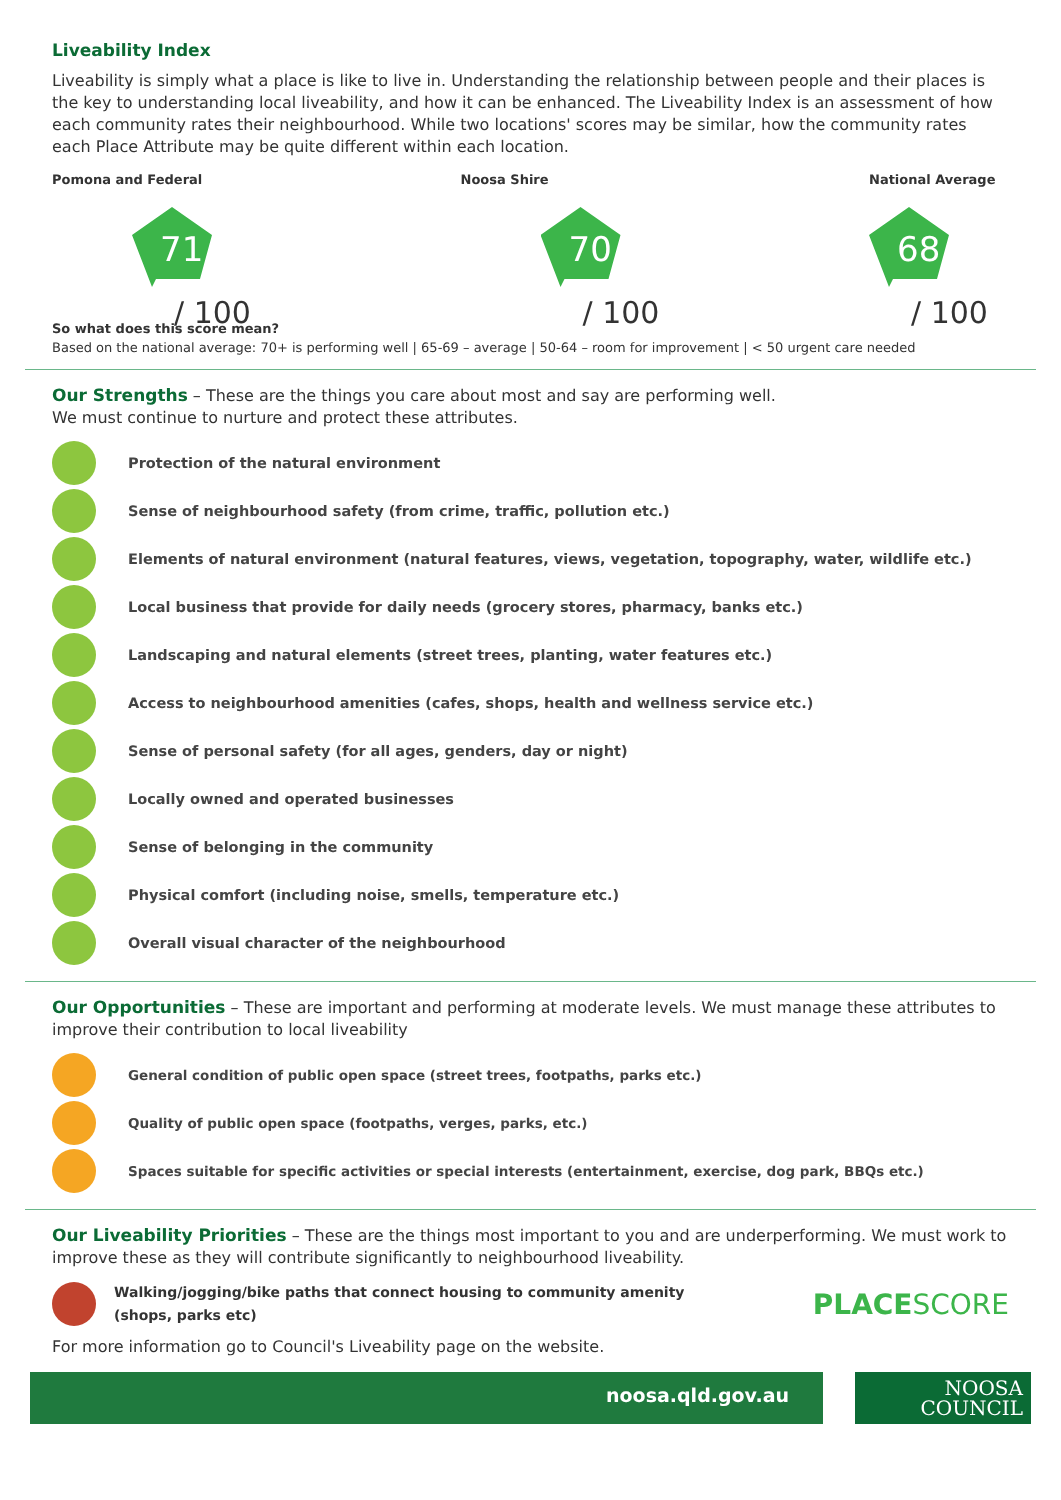Liveability Index
Liveability is simply what a place is like to live in. Understanding the relationship between people and their places is the key to understanding local liveability, and how it can be enhanced. The Liveability Index is an assessment of how each community rates their neighbourhood. While two locations' scores may be similar, how the community rates each Place Attribute may be quite different within each location.
Pomona and Federal
71
/ 100
Noosa Shire
70
/ 100
National Average
68
/ 100
So what does this score mean?
Based on the national average: 70+ is performing well | 65-69 – average | 50-64 – room for improvement | < 50 urgent care needed
Our Strengths – These are the things you care about most and say are performing well.
We must continue to nurture and protect these attributes.
Protection of the natural environment
Sense of neighbourhood safety (from crime, traffic, pollution etc.)
Elements of natural environment (natural features, views, vegetation, topography, water, wildlife etc.)
Local business that provide for daily needs (grocery stores, pharmacy, banks etc.)
Landscaping and natural elements (street trees, planting, water features etc.)
Access to neighbourhood amenities (cafes, shops, health and wellness service etc.)
Sense of personal safety (for all ages, genders, day or night)
Locally owned and operated businesses
Sense of belonging in the community
Physical comfort (including noise, smells, temperature etc.)
Overall visual character of the neighbourhood
Our Opportunities – These are important and performing at moderate levels. We must manage these attributes to improve their contribution to local liveability
General condition of public open space (street trees, footpaths, parks etc.)
Quality of public open space (footpaths, verges, parks, etc.)
Spaces suitable for specific activities or special interests (entertainment, exercise, dog park, BBQs etc.)
Our Liveability Priorities – These are the things most important to you and are underperforming. We must work to improve these as they will contribute significantly to neighbourhood liveability.
Walking/jogging/bike paths that connect housing to community amenity (shops, parks etc) PLACESCORE
For more information go to Council's Liveability page on the website.
noosa.qld.gov.au
NOOSA
COUNCIL